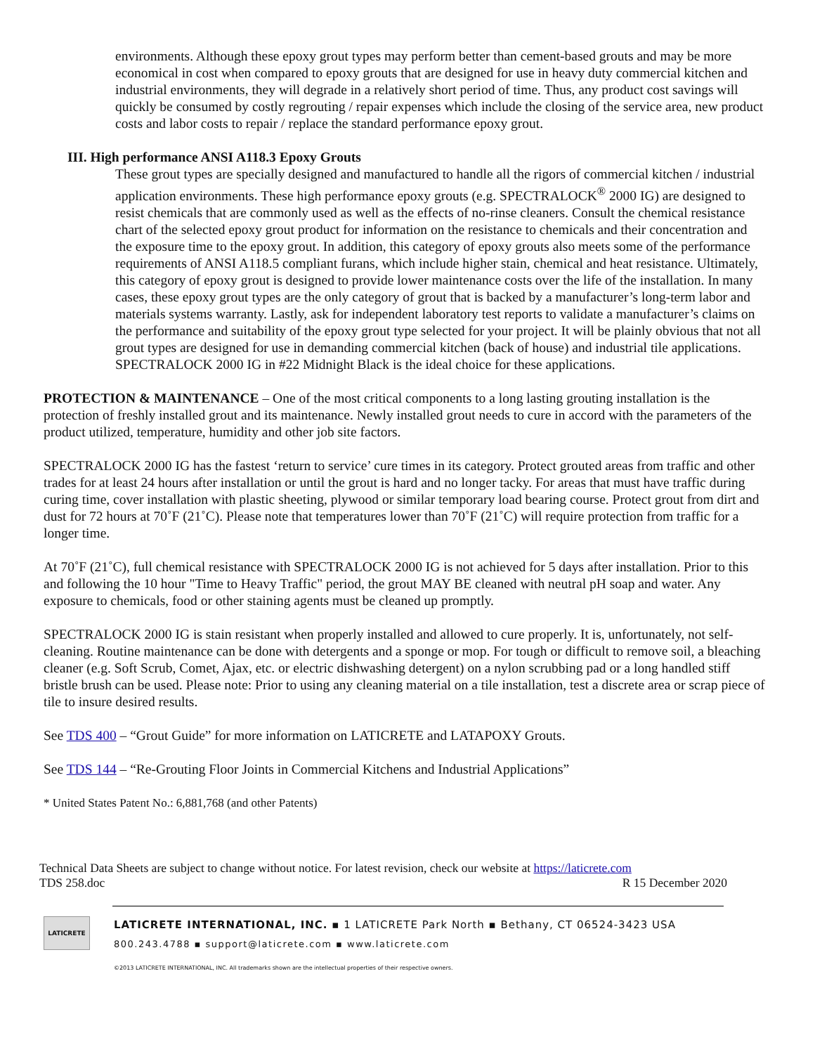environments. Although these epoxy grout types may perform better than cement-based grouts and may be more economical in cost when compared to epoxy grouts that are designed for use in heavy duty commercial kitchen and industrial environments, they will degrade in a relatively short period of time. Thus, any product cost savings will quickly be consumed by costly regrouting / repair expenses which include the closing of the service area, new product costs and labor costs to repair / replace the standard performance epoxy grout.
III. High performance ANSI A118.3 Epoxy Grouts
These grout types are specially designed and manufactured to handle all the rigors of commercial kitchen / industrial application environments. These high performance epoxy grouts (e.g. SPECTRALOCK<sup>®</sup> 2000 IG) are designed to resist chemicals that are commonly used as well as the effects of no-rinse cleaners. Consult the chemical resistance chart of the selected epoxy grout product for information on the resistance to chemicals and their concentration and the exposure time to the epoxy grout. In addition, this category of epoxy grouts also meets some of the performance requirements of ANSI A118.5 compliant furans, which include higher stain, chemical and heat resistance. Ultimately, this category of epoxy grout is designed to provide lower maintenance costs over the life of the installation. In many cases, these epoxy grout types are the only category of grout that is backed by a manufacturer’s long-term labor and materials systems warranty. Lastly, ask for independent laboratory test reports to validate a manufacturer’s claims on the performance and suitability of the epoxy grout type selected for your project. It will be plainly obvious that not all grout types are designed for use in demanding commercial kitchen (back of house) and industrial tile applications. SPECTRALOCK 2000 IG in #22 Midnight Black is the ideal choice for these applications.
PROTECTION & MAINTENANCE – One of the most critical components to a long lasting grouting installation is the protection of freshly installed grout and its maintenance. Newly installed grout needs to cure in accord with the parameters of the product utilized, temperature, humidity and other job site factors.
SPECTRALOCK 2000 IG has the fastest ‘return to service’ cure times in its category. Protect grouted areas from traffic and other trades for at least 24 hours after installation or until the grout is hard and no longer tacky. For areas that must have traffic during curing time, cover installation with plastic sheeting, plywood or similar temporary load bearing course. Protect grout from dirt and dust for 72 hours at 70˚F (21˚C). Please note that temperatures lower than 70˚F (21˚C) will require protection from traffic for a longer time.
At 70˚F (21˚C), full chemical resistance with SPECTRALOCK 2000 IG is not achieved for 5 days after installation. Prior to this and following the 10 hour "Time to Heavy Traffic" period, the grout MAY BE cleaned with neutral pH soap and water. Any exposure to chemicals, food or other staining agents must be cleaned up promptly.
SPECTRALOCK 2000 IG is stain resistant when properly installed and allowed to cure properly. It is, unfortunately, not self-cleaning. Routine maintenance can be done with detergents and a sponge or mop. For tough or difficult to remove soil, a bleaching cleaner (e.g. Soft Scrub, Comet, Ajax, etc. or electric dishwashing detergent) on a nylon scrubbing pad or a long handled stiff bristle brush can be used. Please note: Prior to using any cleaning material on a tile installation, test a discrete area or scrap piece of tile to insure desired results.
See TDS 400 – “Grout Guide” for more information on LATICRETE and LATAPOXY Grouts.
See TDS 144 – “Re-Grouting Floor Joints in Commercial Kitchens and Industrial Applications”
* United States Patent No.: 6,881,768 (and other Patents)
Technical Data Sheets are subject to change without notice. For latest revision, check our website at https://laticrete.com
TDS 258.doc R 15 December 2020
LATICRETE
LATICRETE INTERNATIONAL, INC. ▪ 1 LATICRETE Park North ▪ Bethany, CT 06524-3423 USA
800.243.4788 ▪ support@laticrete.com ▪ www.laticrete.com
©2013 LATICRETE INTERNATIONAL, INC. All trademarks shown are the intellectual properties of their respective owners.